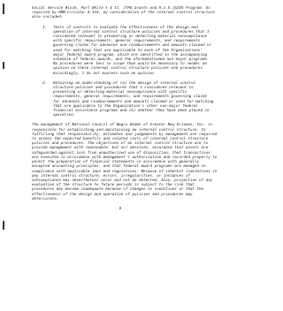Social Service Block, Part White 1 & II, JTPA Grants and H.I.V./AIDS Program. As required by OMB Circular A-133, my consideration of the internal control structure also included:
1. Tests of controls to evaluate the effectiveness of the design and operation of internal control structure policies and procedures that I considered relevant to preventing or detecting material noncompliance with specific requirements, general requirements, and requirements governing claims for advances and reimbursements and amounts claimed or used for matching that are applicable to each of the Organizations' major federal award program, which are identified in the accompanying schedule of federal awards, and the aforementioned non-major programs. My procedures were less in scope than would be necessary to render an opinion on these internal control structure policies and procedures. Accordingly, I do not express such an opinion.
2. Obtaining an understanding of (a) the design of internal control structure policies and procedures that I considered relevant to preventing or detecting material noncompliance with specific requirements, general requirements, and requirements governing claims for advances and reimbursements and amounts claimed or used for matching that are applicable to the Organization's other non-major federal financial assistance programs and (b) whether they have been placed in operation.
The management of National Council of Negro Women of Greater New Orleans, Inc. is responsible for establishing and maintaining an internal control structure. In fulfilling that responsibility, estimates and judgements by management are required to assess the expected benefits and related costs of internal control structure policies and procedures. The objectives of an internal control structure are to provide management with reasonable, but not absolute, assurance that assets are safeguarded against loss from unauthorized use of disposition, that transactions are executed in accordance with management's authorization and recorded properly to permit the preparation of financial statements in accordance with generally accepted accounting principles, and that federal award programs are managed in compliance with applicable laws and regulations. Because of inherent limitations in any internal control structure, errors, irregularities, or instances of noncompliance may nevertheless occur and not be detected. Also, projection of any evaluation of the structure to future periods is subject to the risk that procedures may become inadequate because of changes in conditions or that the effectiveness of the design and operation of policies and procedures may deteriorate.
- 8 -